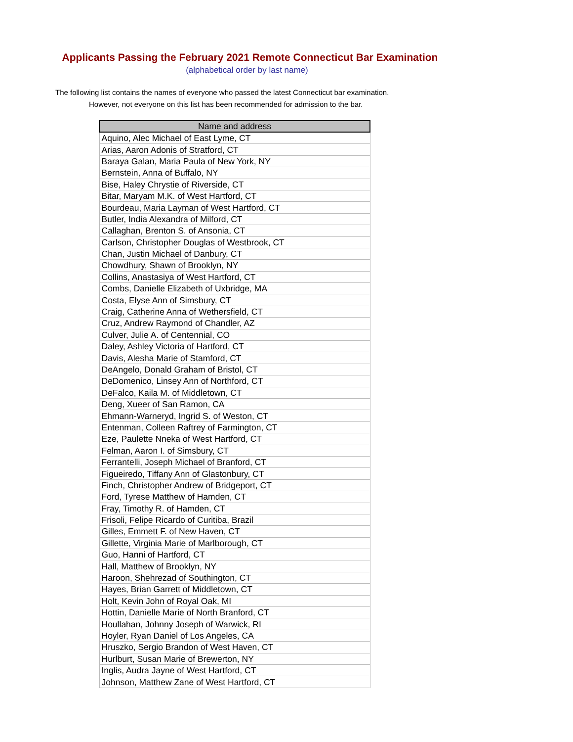Applicants Passing the February 2021 Remote Connecticut Bar Examination
(alphabetical order by last name)
The following list contains the names of everyone who passed the latest Connecticut bar examination.
However, not everyone on this list has been recommended for admission to the bar.
| Name and address |
| --- |
| Aquino, Alec Michael of East Lyme, CT |
| Arias, Aaron Adonis of Stratford, CT |
| Baraya Galan, Maria Paula of New York, NY |
| Bernstein, Anna of Buffalo, NY |
| Bise, Haley Chrystie of Riverside, CT |
| Bitar, Maryam M.K. of West Hartford, CT |
| Bourdeau, Maria Layman of West Hartford, CT |
| Butler, India Alexandra of Milford, CT |
| Callaghan, Brenton S. of Ansonia, CT |
| Carlson, Christopher Douglas of Westbrook, CT |
| Chan, Justin Michael of Danbury, CT |
| Chowdhury, Shawn of Brooklyn, NY |
| Collins, Anastasiya of West Hartford, CT |
| Combs, Danielle Elizabeth of Uxbridge, MA |
| Costa, Elyse Ann of Simsbury, CT |
| Craig, Catherine Anna of Wethersfield, CT |
| Cruz, Andrew Raymond of Chandler, AZ |
| Culver, Julie A. of Centennial, CO |
| Daley, Ashley Victoria of Hartford, CT |
| Davis, Alesha Marie of Stamford, CT |
| DeAngelo, Donald Graham of Bristol, CT |
| DeDomenico, Linsey Ann of Northford, CT |
| DeFalco, Kaila M. of Middletown, CT |
| Deng, Xueer of San Ramon, CA |
| Ehmann-Warneryd, Ingrid S. of Weston, CT |
| Entenman, Colleen Raftrey of Farmington, CT |
| Eze, Paulette Nneka of West Hartford, CT |
| Felman, Aaron I. of Simsbury, CT |
| Ferrantelli, Joseph Michael of Branford, CT |
| Figueiredo, Tiffany Ann of Glastonbury, CT |
| Finch, Christopher Andrew of Bridgeport, CT |
| Ford, Tyrese Matthew of Hamden, CT |
| Fray, Timothy R. of Hamden, CT |
| Frisoli, Felipe Ricardo of Curitiba, Brazil |
| Gilles, Emmett F. of New Haven, CT |
| Gillette, Virginia Marie of Marlborough, CT |
| Guo, Hanni of Hartford, CT |
| Hall, Matthew of Brooklyn, NY |
| Haroon, Shehrezad of Southington, CT |
| Hayes, Brian Garrett of Middletown, CT |
| Holt, Kevin John of Royal Oak, MI |
| Hottin, Danielle Marie of North Branford, CT |
| Houllahan, Johnny Joseph of Warwick, RI |
| Hoyler, Ryan Daniel of Los Angeles, CA |
| Hruszko, Sergio Brandon of West Haven, CT |
| Hurlburt, Susan Marie of Brewerton, NY |
| Inglis, Audra Jayne of West Hartford, CT |
| Johnson, Matthew Zane of West Hartford, CT |